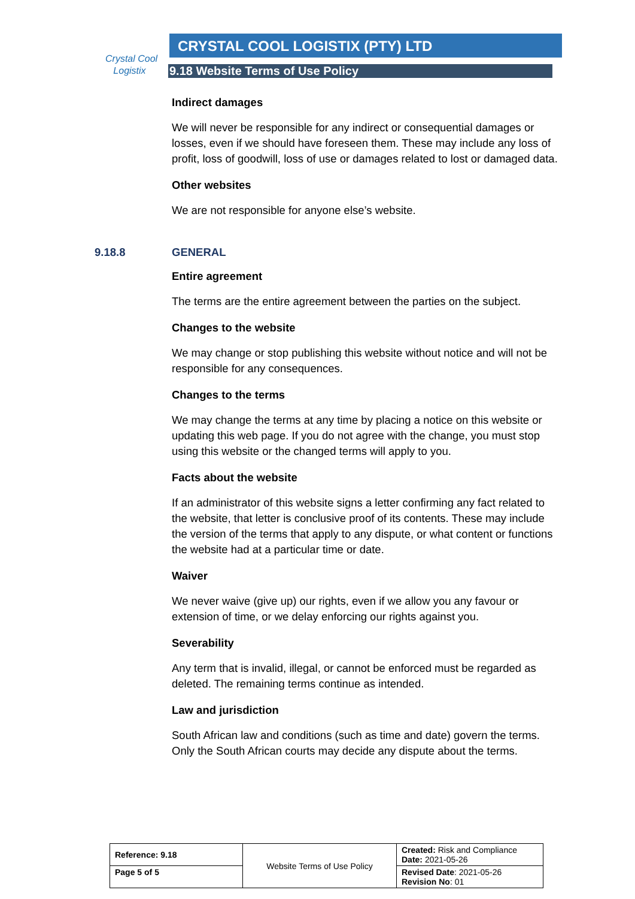Crystal Cool
Logistix
CRYSTAL COOL LOGISTIX (PTY) LTD
9.18 Website Terms of Use Policy
Indirect damages
We will never be responsible for any indirect or consequential damages or losses, even if we should have foreseen them. These may include any loss of profit, loss of goodwill, loss of use or damages related to lost or damaged data.
Other websites
We are not responsible for anyone else’s website.
9.18.8 GENERAL
Entire agreement
The terms are the entire agreement between the parties on the subject.
Changes to the website
We may change or stop publishing this website without notice and will not be responsible for any consequences.
Changes to the terms
We may change the terms at any time by placing a notice on this website or updating this web page. If you do not agree with the change, you must stop using this website or the changed terms will apply to you.
Facts about the website
If an administrator of this website signs a letter confirming any fact related to the website, that letter is conclusive proof of its contents. These may include the version of the terms that apply to any dispute, or what content or functions the website had at a particular time or date.
Waiver
We never waive (give up) our rights, even if we allow you any favour or extension of time, or we delay enforcing our rights against you.
Severability
Any term that is invalid, illegal, or cannot be enforced must be regarded as deleted. The remaining terms continue as intended.
Law and jurisdiction
South African law and conditions (such as time and date) govern the terms. Only the South African courts may decide any dispute about the terms.
| Reference: 9.18 | Website Terms of Use Policy | Created: Risk and Compliance Date: 2021-05-26 |
| Page 5 of 5 | | Revised Date : 2021-05-26 Revision No : 01 |